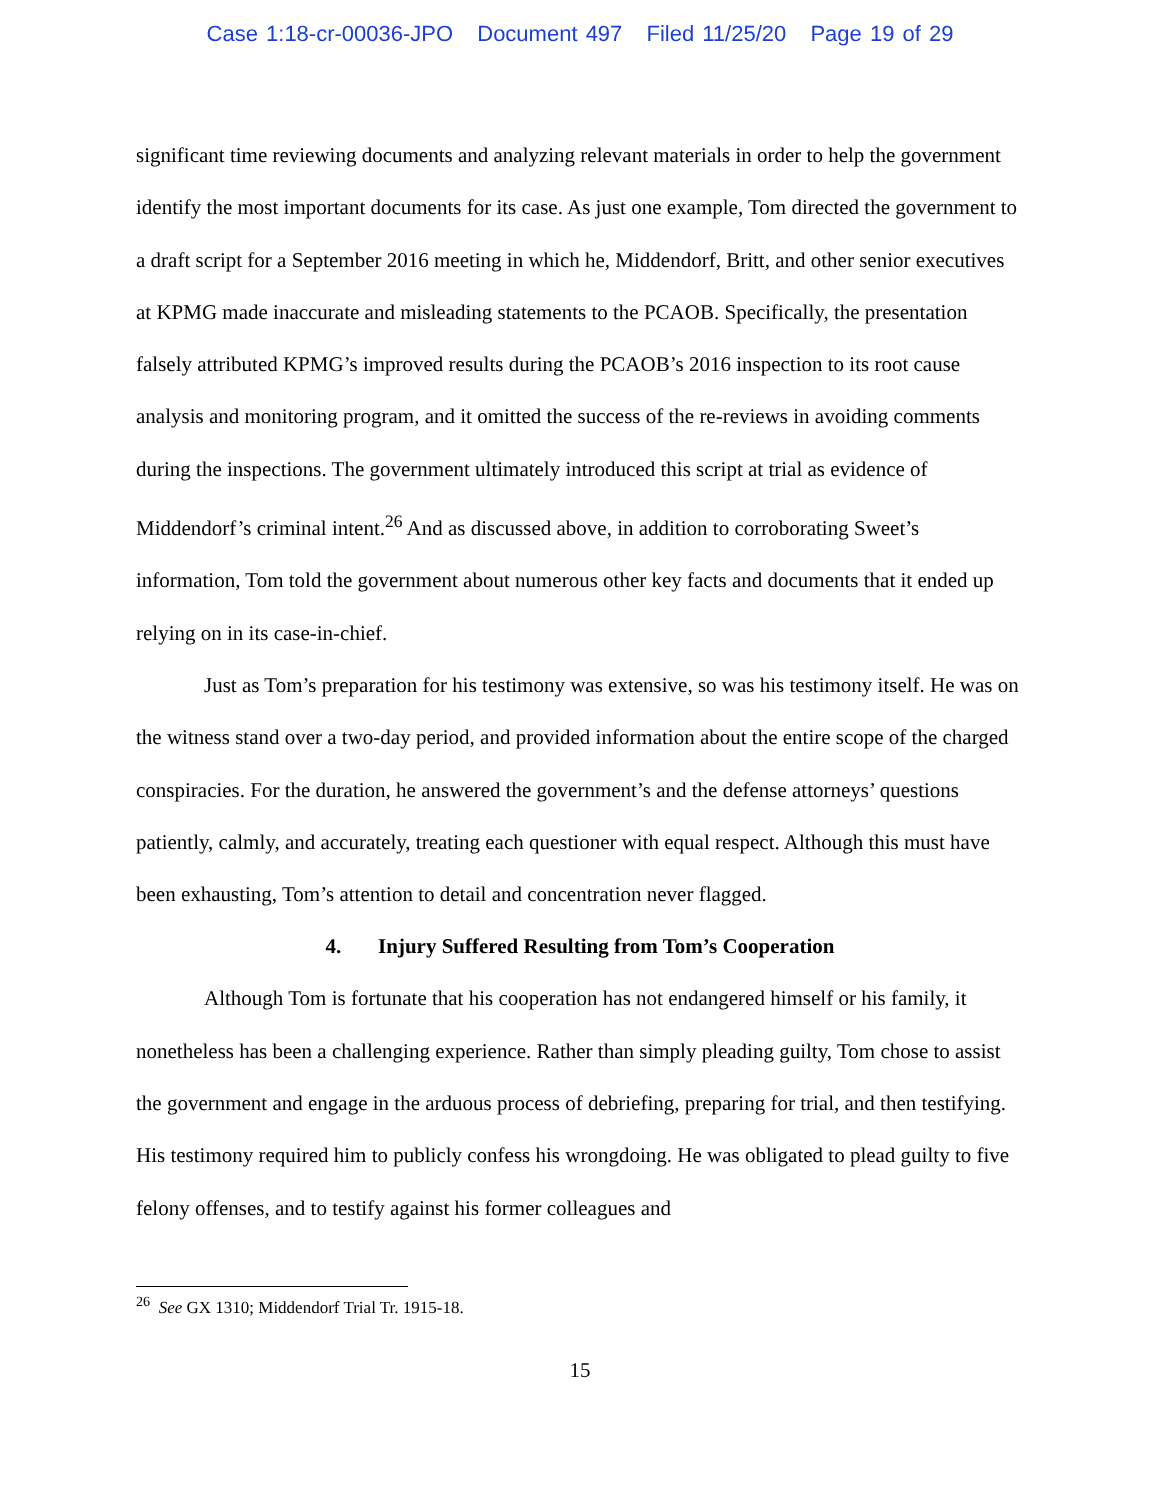Case 1:18-cr-00036-JPO Document 497 Filed 11/25/20 Page 19 of 29
significant time reviewing documents and analyzing relevant materials in order to help the government identify the most important documents for its case. As just one example, Tom directed the government to a draft script for a September 2016 meeting in which he, Middendorf, Britt, and other senior executives at KPMG made inaccurate and misleading statements to the PCAOB. Specifically, the presentation falsely attributed KPMG’s improved results during the PCAOB’s 2016 inspection to its root cause analysis and monitoring program, and it omitted the success of the re-reviews in avoiding comments during the inspections. The government ultimately introduced this script at trial as evidence of Middendorf’s criminal intent.<sup>26</sup> And as discussed above, in addition to corroborating Sweet’s information, Tom told the government about numerous other key facts and documents that it ended up relying on in its case-in-chief.
Just as Tom’s preparation for his testimony was extensive, so was his testimony itself. He was on the witness stand over a two-day period, and provided information about the entire scope of the charged conspiracies. For the duration, he answered the government’s and the defense attorneys’ questions patiently, calmly, and accurately, treating each questioner with equal respect. Although this must have been exhausting, Tom’s attention to detail and concentration never flagged.
4. Injury Suffered Resulting from Tom’s Cooperation
Although Tom is fortunate that his cooperation has not endangered himself or his family, it nonetheless has been a challenging experience. Rather than simply pleading guilty, Tom chose to assist the government and engage in the arduous process of debriefing, preparing for trial, and then testifying. His testimony required him to publicly confess his wrongdoing. He was obligated to plead guilty to five felony offenses, and to testify against his former colleagues and
<sup>26</sup> See GX 1310; Middendorf Trial Tr. 1915-18.
15